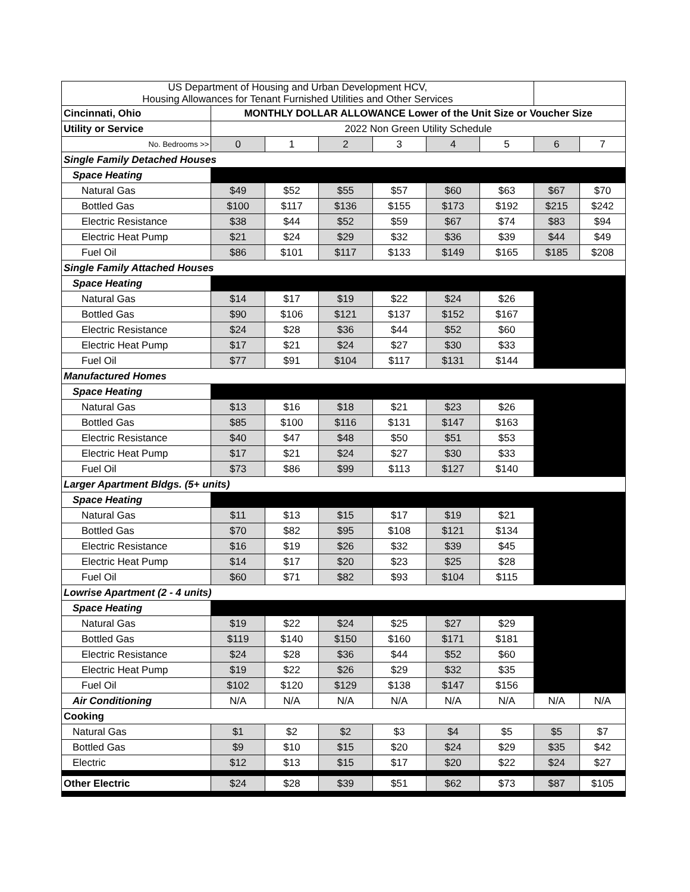| US Department of Housing and Urban Development HCV, Housing Allowances for Tenant Furnished Utilities and Other Services | | | | | | | | |
| Cincinnati, Ohio | MONTHLY DOLLAR ALLOWANCE Lower of the Unit Size or Voucher Size | | | | | | | |
| Utility or Service | 2022 Non Green Utility Schedule | | | | | | | |
| No. Bedrooms >> | 0 | 1 | 2 | 3 | 4 | 5 | 6 | 7 |
| Single Family Detached Houses | | | | | | | | |
| Space Heating | | | | | | | | |
| Natural Gas | $49 | $52 | $55 | $57 | $60 | $63 | $67 | $70 |
| Bottled Gas | $100 | $117 | $136 | $155 | $173 | $192 | $215 | $242 |
| Electric Resistance | $38 | $44 | $52 | $59 | $67 | $74 | $83 | $94 |
| Electric Heat Pump | $21 | $24 | $29 | $32 | $36 | $39 | $44 | $49 |
| Fuel Oil | $86 | $101 | $117 | $133 | $149 | $165 | $185 | $208 |
| Single Family Attached Houses | | | | | | | | |
| Space Heating | | | | | | | | |
| Natural Gas | $14 | $17 | $19 | $22 | $24 | $26 | | |
| Bottled Gas | $90 | $106 | $121 | $137 | $152 | $167 | | |
| Electric Resistance | $24 | $28 | $36 | $44 | $52 | $60 | | |
| Electric Heat Pump | $17 | $21 | $24 | $27 | $30 | $33 | | |
| Fuel Oil | $77 | $91 | $104 | $117 | $131 | $144 | | |
| Manufactured Homes | | | | | | | | |
| Space Heating | | | | | | | | |
| Natural Gas | $13 | $16 | $18 | $21 | $23 | $26 | | |
| Bottled Gas | $85 | $100 | $116 | $131 | $147 | $163 | | |
| Electric Resistance | $40 | $47 | $48 | $50 | $51 | $53 | | |
| Electric Heat Pump | $17 | $21 | $24 | $27 | $30 | $33 | | |
| Fuel Oil | $73 | $86 | $99 | $113 | $127 | $140 | | |
| Larger Apartment Bldgs. (5+ units) | | | | | | | | |
| Space Heating | | | | | | | | |
| Natural Gas | $11 | $13 | $15 | $17 | $19 | $21 | | |
| Bottled Gas | $70 | $82 | $95 | $108 | $121 | $134 | | |
| Electric Resistance | $16 | $19 | $26 | $32 | $39 | $45 | | |
| Electric Heat Pump | $14 | $17 | $20 | $23 | $25 | $28 | | |
| Fuel Oil | $60 | $71 | $82 | $93 | $104 | $115 | | |
| Lowrise Apartment (2 - 4 units) | | | | | | | | |
| Space Heating | | | | | | | | |
| Natural Gas | $19 | $22 | $24 | $25 | $27 | $29 | | |
| Bottled Gas | $119 | $140 | $150 | $160 | $171 | $181 | | |
| Electric Resistance | $24 | $28 | $36 | $44 | $52 | $60 | | |
| Electric Heat Pump | $19 | $22 | $26 | $29 | $32 | $35 | | |
| Fuel Oil | $102 | $120 | $129 | $138 | $147 | $156 | | |
| Air Conditioning | N/A | N/A | N/A | N/A | N/A | N/A | N/A | N/A |
| Cooking | | | | | | | | |
| Natural Gas | $1 | $2 | $2 | $3 | $4 | $5 | $5 | $7 |
| Bottled Gas | $9 | $10 | $15 | $20 | $24 | $29 | $35 | $42 |
| Electric | $12 | $13 | $15 | $17 | $20 | $22 | $24 | $27 |
| Other Electric | $24 | $28 | $39 | $51 | $62 | $73 | $87 | $105 |